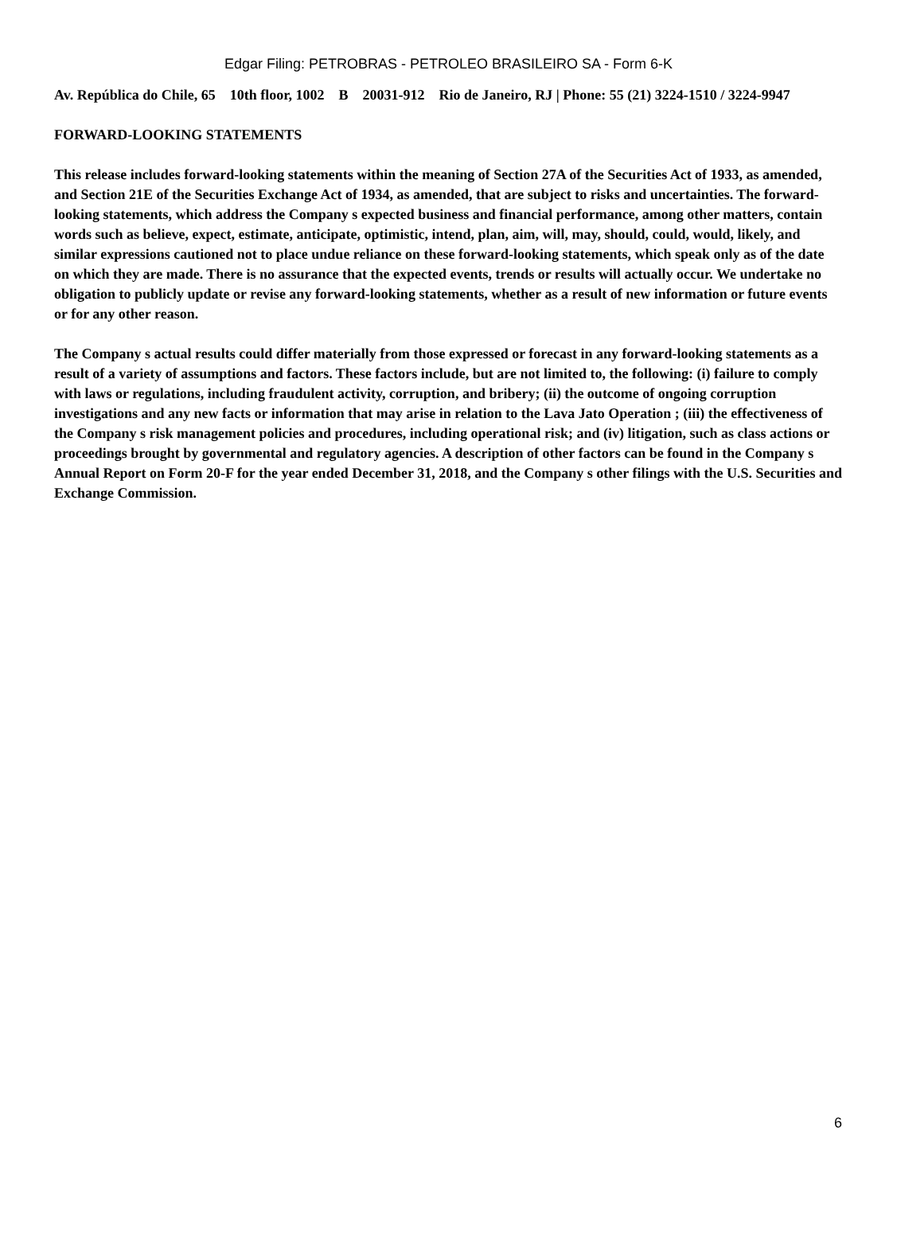Edgar Filing: PETROBRAS - PETROLEO BRASILEIRO SA - Form 6-K
Av. República do Chile, 65 10th floor, 1002 B 20031-912 Rio de Janeiro, RJ | Phone: 55 (21) 3224-1510 / 3224-9947
FORWARD-LOOKING STATEMENTS
This release includes forward-looking statements within the meaning of Section 27A of the Securities Act of 1933, as amended, and Section 21E of the Securities Exchange Act of 1934, as amended, that are subject to risks and uncertainties. The forward-looking statements, which address the Company s expected business and financial performance, among other matters, contain words such as believe, expect, estimate, anticipate, optimistic, intend, plan, aim, will, may, should, could, would, likely, and similar expressions cautioned not to place undue reliance on these forward-looking statements, which speak only as of the date on which they are made. There is no assurance that the expected events, trends or results will actually occur. We undertake no obligation to publicly update or revise any forward-looking statements, whether as a result of new information or future events or for any other reason.
The Company s actual results could differ materially from those expressed or forecast in any forward-looking statements as a result of a variety of assumptions and factors. These factors include, but are not limited to, the following: (i) failure to comply with laws or regulations, including fraudulent activity, corruption, and bribery; (ii) the outcome of ongoing corruption investigations and any new facts or information that may arise in relation to the Lava Jato Operation ; (iii) the effectiveness of the Company s risk management policies and procedures, including operational risk; and (iv) litigation, such as class actions or proceedings brought by governmental and regulatory agencies. A description of other factors can be found in the Company s Annual Report on Form 20-F for the year ended December 31, 2018, and the Company s other filings with the U.S. Securities and Exchange Commission.
6